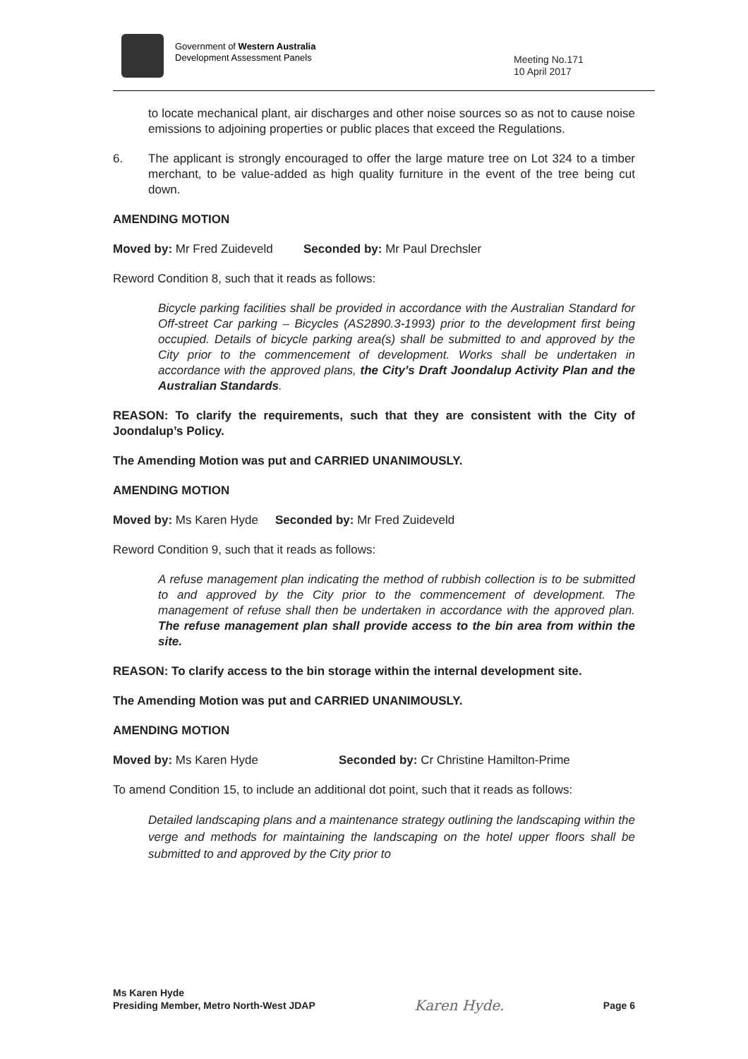Government of Western Australia
Development Assessment Panels
Meeting No.171
10 April 2017
to locate mechanical plant, air discharges and other noise sources so as not to cause noise emissions to adjoining properties or public places that exceed the Regulations.
6. The applicant is strongly encouraged to offer the large mature tree on Lot 324 to a timber merchant, to be value-added as high quality furniture in the event of the tree being cut down.
AMENDING MOTION
Moved by: Mr Fred Zuideveld
Seconded by: Mr Paul Drechsler
Reword Condition 8, such that it reads as follows:
Bicycle parking facilities shall be provided in accordance with the Australian Standard for Off-street Car parking – Bicycles (AS2890.3-1993) prior to the development first being occupied. Details of bicycle parking area(s) shall be submitted to and approved by the City prior to the commencement of development. Works shall be undertaken in accordance with the approved plans, the City’s Draft Joondalup Activity Plan and the Australian Standards.
REASON: To clarify the requirements, such that they are consistent with the City of Joondalup’s Policy.
The Amending Motion was put and CARRIED UNANIMOUSLY.
AMENDING MOTION
Moved by: Ms Karen Hyde
Seconded by: Mr Fred Zuideveld
Reword Condition 9, such that it reads as follows:
A refuse management plan indicating the method of rubbish collection is to be submitted to and approved by the City prior to the commencement of development. The management of refuse shall then be undertaken in accordance with the approved plan. The refuse management plan shall provide access to the bin area from within the site.
REASON: To clarify access to the bin storage within the internal development site.
The Amending Motion was put and CARRIED UNANIMOUSLY.
AMENDING MOTION
Moved by: Ms Karen Hyde Seconded by: Cr Christine Hamilton-Prime
To amend Condition 15, to include an additional dot point, such that it reads as follows:
Detailed landscaping plans and a maintenance strategy outlining the landscaping within the verge and methods for maintaining the landscaping on the hotel upper floors shall be submitted to and approved by the City prior to
Ms Karen Hyde
Presiding Member, Metro North-West JDAP
Karen Hyde.
Page 6